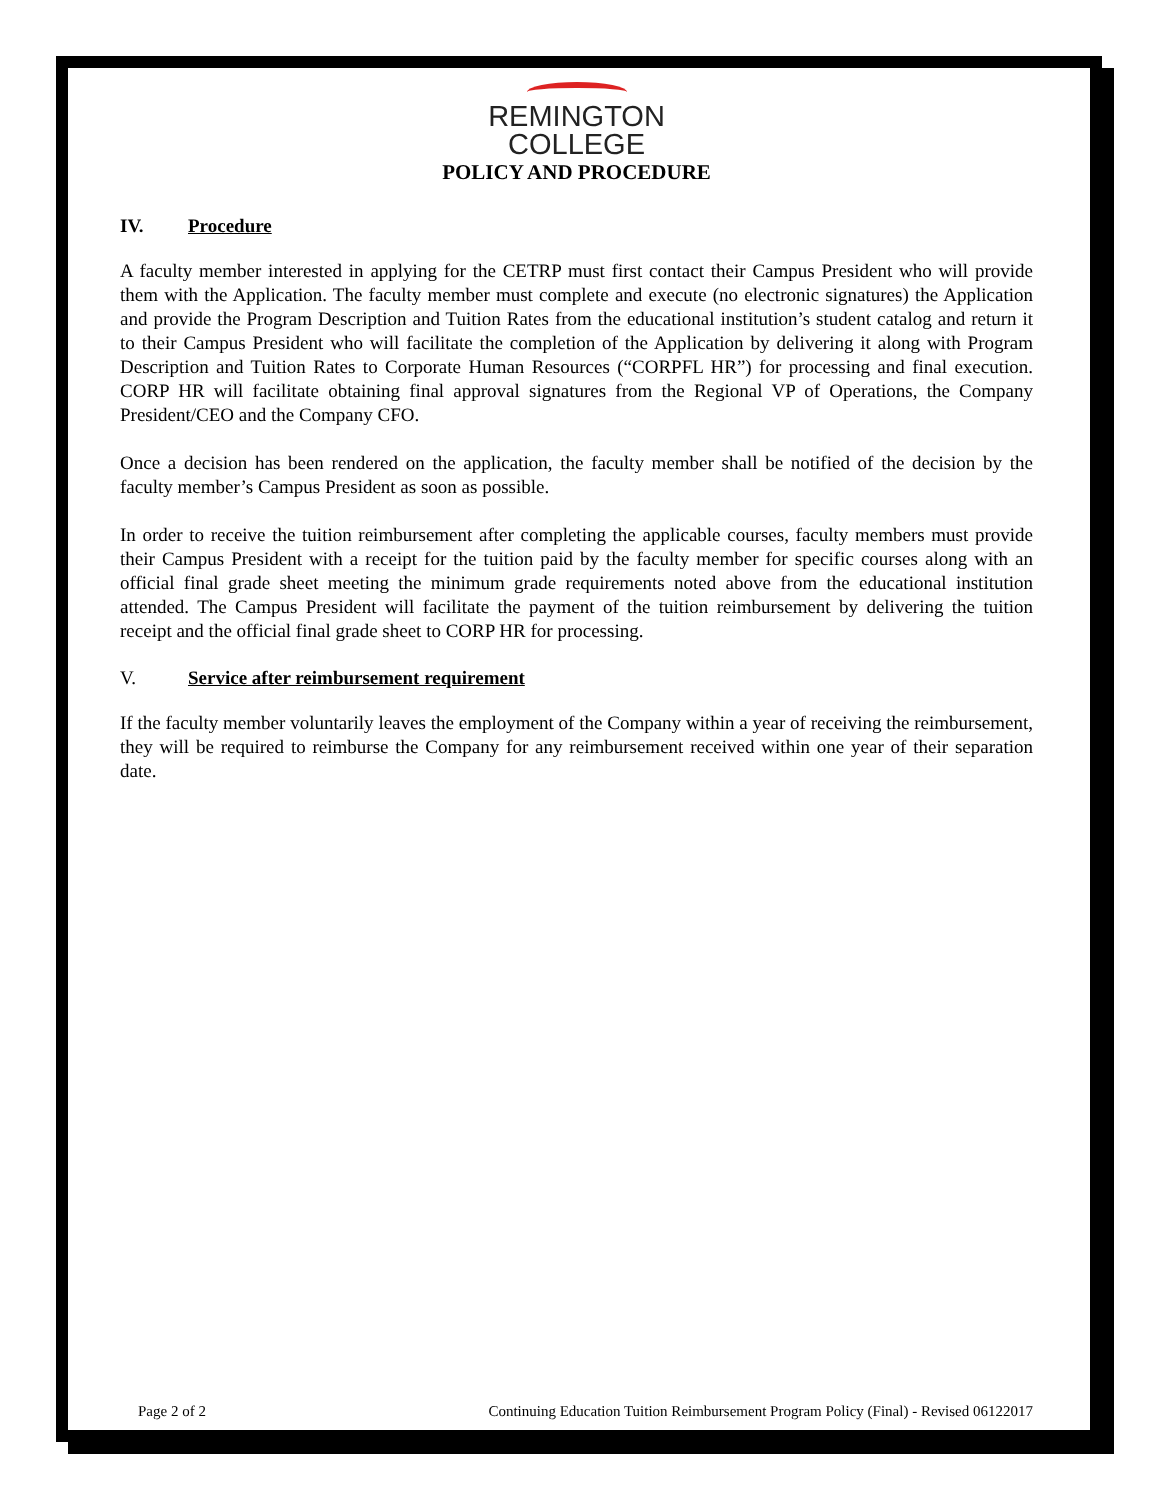REMINGTON
COLLEGE
POLICY AND PROCEDURE
IV. Procedure
A faculty member interested in applying for the CETRP must first contact their Campus President who will provide them with the Application. The faculty member must complete and execute (no electronic signatures) the Application and provide the Program Description and Tuition Rates from the educational institution’s student catalog and return it to their Campus President who will facilitate the completion of the Application by delivering it along with Program Description and Tuition Rates to Corporate Human Resources (“CORPFL HR”) for processing and final execution. CORP HR will facilitate obtaining final approval signatures from the Regional VP of Operations, the Company President/CEO and the Company CFO.
Once a decision has been rendered on the application, the faculty member shall be notified of the decision by the faculty member’s Campus President as soon as possible.
In order to receive the tuition reimbursement after completing the applicable courses, faculty members must provide their Campus President with a receipt for the tuition paid by the faculty member for specific courses along with an official final grade sheet meeting the minimum grade requirements noted above from the educational institution attended. The Campus President will facilitate the payment of the tuition reimbursement by delivering the tuition receipt and the official final grade sheet to CORP HR for processing.
V. Service after reimbursement requirement
If the faculty member voluntarily leaves the employment of the Company within a year of receiving the reimbursement, they will be required to reimburse the Company for any reimbursement received within one year of their separation date.
Page 2 of 2 Continuing Education Tuition Reimbursement Program Policy (Final) - Revised 06122017